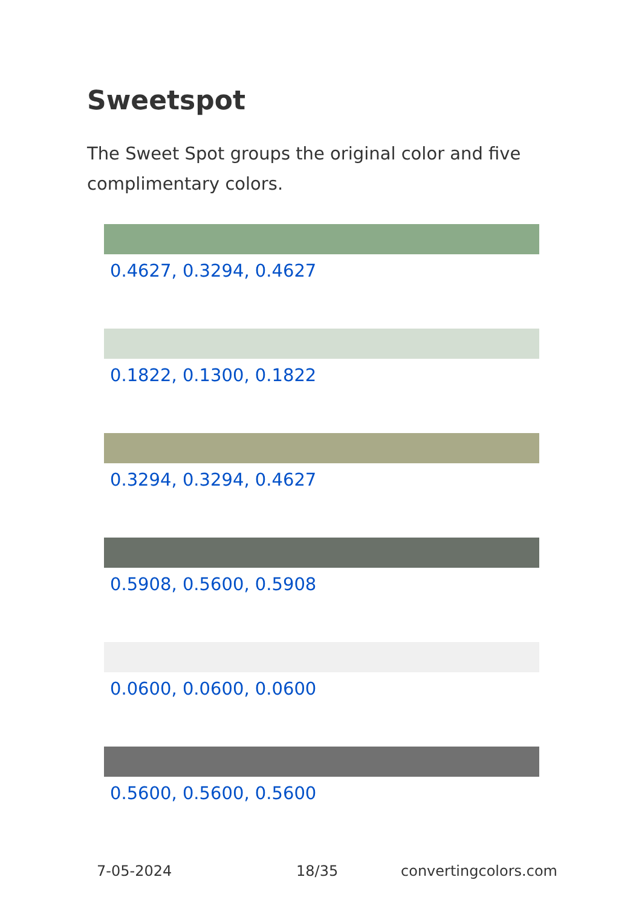Sweetspot
The Sweet Spot groups the original color and five complimentary colors.
0.4627, 0.3294, 0.4627
0.1822, 0.1300, 0.1822
0.3294, 0.3294, 0.4627
0.5908, 0.5600, 0.5908
0.0600, 0.0600, 0.0600
0.5600, 0.5600, 0.5600
7-05-2024 18/35 convertingcolors.com